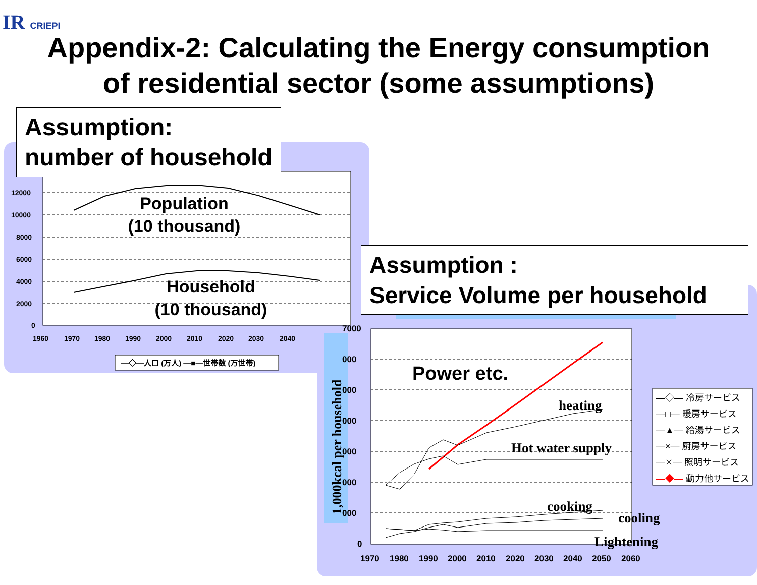IR CRIEPI
Appendix-2: Calculating the Energy consumption
of residential sector (some assumptions)
12000
10000
8000
6000
4000
2000
0
1960
1970
1980
1990
2000
2010
2020
2030
2040
Population
(10 thousand)
Household
(10 thousand)
—◇—人口 (万人) —■—世帯数 (万世帯)
Assumption:
number of household
1,000kcal per household
7000
000
000
000
000
000
000
0
1970
1980
1990
2000
2010
2020
2030
2040
2050
2060
Power etc.
heating
Hot water supply
cooking
cooling
Lightening
—◇— 冷房サービス
—□— 暖房サービス
—▲— 給湯サービス
—×— 厨房サービス
—✳— 照明サービス
—◆— 動力他サービス
Assumption :
Service Volume per household